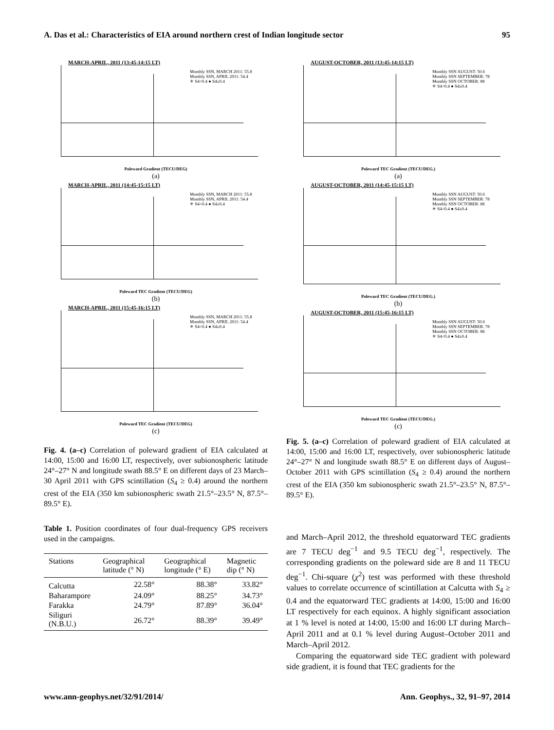A. Das et al.: Characteristics of EIA around northern crest of Indian longitude sector 95
MARCH-APRIL, 2011 (13:45-14:15 LT)
Monthly SSN, MARCH 2011: 55.8
Monthly SSN, APRIL 2011: 54.4
✳ S4<0.4 ● S4≥0.4
Poleward Gradient (TECU/DEG)
(a)
MARCH-APRIL, 2011 (14:45-15:15 LT)
Monthly SSN, MARCH 2011: 55.8
Monthly SSN, APRIL 2011: 54.4
✳ S4<0.4 ● S4≥0.4
Poleward TEC Gradient (TECU/DEG)
(b)
MARCH-APRIL, 2011 (15:45-16:15 LT)
Monthly SSN, MARCH 2011: 55.8
Monthly SSN, APRIL 2011: 54.4
✳ S4<0.4 ● S4≥0.4
Poleward TEC Gradient (TECU/DEG)
(c)
Fig. 4. (a–c) Correlation of poleward gradient of EIA calculated at 14:00, 15:00 and 16:00 LT, respectively, over subionospheric latitude 24°–27° N and longitude swath 88.5° E on different days of 23 March–30 April 2011 with GPS scintillation (S<sub>4</sub> ≥ 0.4) around the northern crest of the EIA (350 km subionospheric swath 21.5°–23.5° N, 87.5°–89.5° E).
Table 1. Position coordinates of four dual-frequency GPS receivers used in the campaigns.
| Stations | Geographical latitude (° N) | Geographical longitude (° E) | Magnetic dip (° N) |
| --- | --- | --- | --- |
| Calcutta | 22.58° | 88.38° | 33.82° |
| Baharampore | 24.09° | 88.25° | 34.73° |
| Farakka | 24.79° | 87.89° | 36.04° |
| Siliguri (N.B.U.) | 26.72° | 88.39° | 39.49° |
AUGUST-OCTOBER, 2011 (13:45-14:15 LT)
Monthly SSN AUGUST: 50.6
Monthly SSN SEPTEMBER: 78
Monthly SSN OCTOBER: 88
✳ S4<0.4 ● S4≥0.4
Poleward TEC Gradient (TECU/DEG.)
(a)
AUGUST-OCTOBER, 2011 (14:45-15:15 LT)
Monthly SSN AUGUST: 50.6
Monthly SSN SEPTEMBER: 78
Monthly SSN OCTOBER: 88
✳ S4<0.4 ● S4≥0.4
Poleward TEC Gradient (TECU/DEG.)
(b)
AUGUST-OCTOBER, 2011 (15:45-16:15 LT)
Monthly SSN AUGUST: 50.6
Monthly SSN SEPTEMBER: 78
Monthly SSN OCTOBER: 88
✳ S4<0.4 ● S4≥0.4
Poleward TEC Gradient (TECU/DEG.)
(c)
Fig. 5. (a–c) Correlation of poleward gradient of EIA calculated at 14:00, 15:00 and 16:00 LT, respectively, over subionospheric latitude 24°–27° N and longitude swath 88.5° E on different days of August–October 2011 with GPS scintillation (S<sub>4</sub> ≥ 0.4) around the northern crest of the EIA (350 km subionospheric swath 21.5°–23.5° N, 87.5°–89.5° E).
and March–April 2012, the threshold equatorward TEC gradients are 7 TECU deg<sup>−1</sup> and 9.5 TECU deg<sup>−1</sup>, respectively. The corresponding gradients on the poleward side are 8 and 11 TECU deg<sup>−1</sup>. Chi-square (χ<sup>2</sup>) test was performed with these threshold values to correlate occurrence of scintillation at Calcutta with S<sub>4</sub> ≥ 0.4 and the equatorward TEC gradients at 14:00, 15:00 and 16:00 LT respectively for each equinox. A highly significant association at 1 % level is noted at 14:00, 15:00 and 16:00 LT during March–April 2011 and at 0.1 % level during August–October 2011 and March–April 2012.
Comparing the equatorward side TEC gradient with poleward side gradient, it is found that TEC gradients for the
www.ann-geophys.net/32/91/2014/ Ann. Geophys., 32, 91–97, 2014